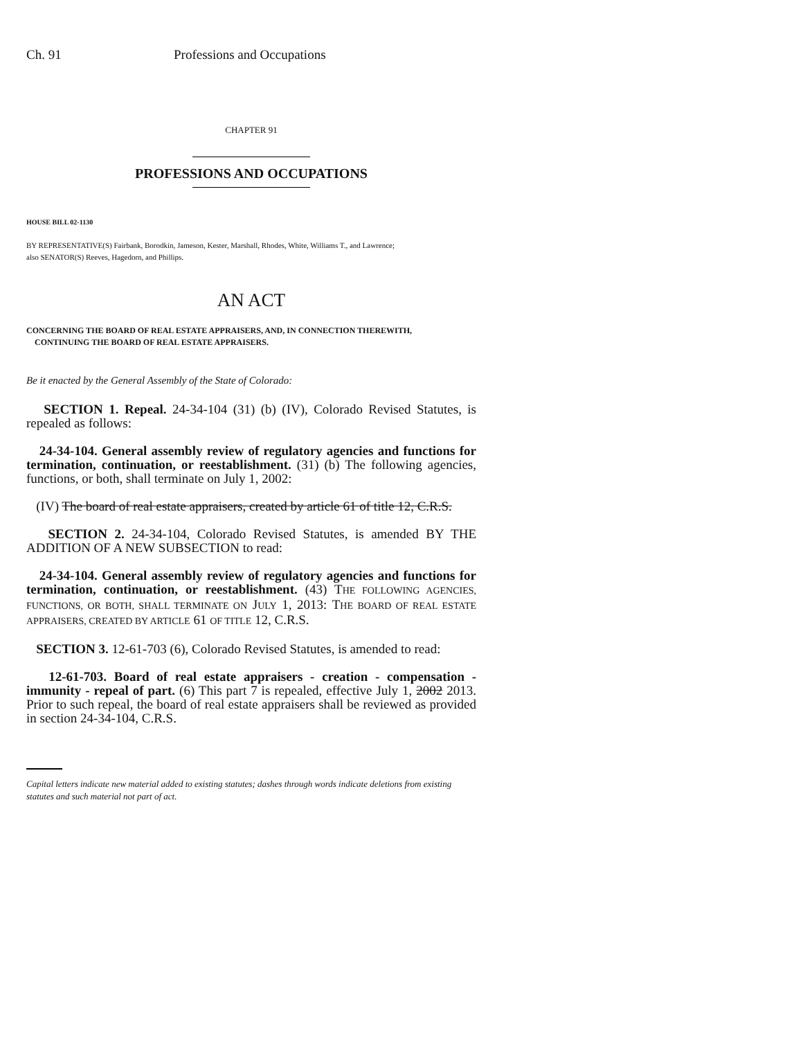Ch. 91 Professions and Occupations
CHAPTER 91
PROFESSIONS AND OCCUPATIONS
HOUSE BILL 02-1130
BY REPRESENTATIVE(S) Fairbank, Borodkin, Jameson, Kester, Marshall, Rhodes, White, Williams T., and Lawrence;
also SENATOR(S) Reeves, Hagedorn, and Phillips.
AN ACT
CONCERNING THE BOARD OF REAL ESTATE APPRAISERS, AND, IN CONNECTION THEREWITH,
CONTINUING THE BOARD OF REAL ESTATE APPRAISERS.
Be it enacted by the General Assembly of the State of Colorado:
SECTION 1. Repeal. 24-34-104 (31) (b) (IV), Colorado Revised Statutes, is repealed as follows:
24-34-104. General assembly review of regulatory agencies and functions for termination, continuation, or reestablishment. (31) (b) The following agencies, functions, or both, shall terminate on July 1, 2002:
(IV) The board of real estate appraisers, created by article 61 of title 12, C.R.S.
SECTION 2. 24-34-104, Colorado Revised Statutes, is amended BY THE ADDITION OF A NEW SUBSECTION to read:
24-34-104. General assembly review of regulatory agencies and functions for termination, continuation, or reestablishment. (43) THE FOLLOWING AGENCIES, FUNCTIONS, OR BOTH, SHALL TERMINATE ON JULY 1, 2013: THE BOARD OF REAL ESTATE APPRAISERS, CREATED BY ARTICLE 61 OF TITLE 12, C.R.S.
SECTION 3. 12-61-703 (6), Colorado Revised Statutes, is amended to read:
12-61-703. Board of real estate appraisers - creation - compensation - immunity - repeal of part. (6) This part 7 is repealed, effective July 1, 2002 2013. Prior to such repeal, the board of real estate appraisers shall be reviewed as provided in section 24-34-104, C.R.S.
Capital letters indicate new material added to existing statutes; dashes through words indicate deletions from existing statutes and such material not part of act.